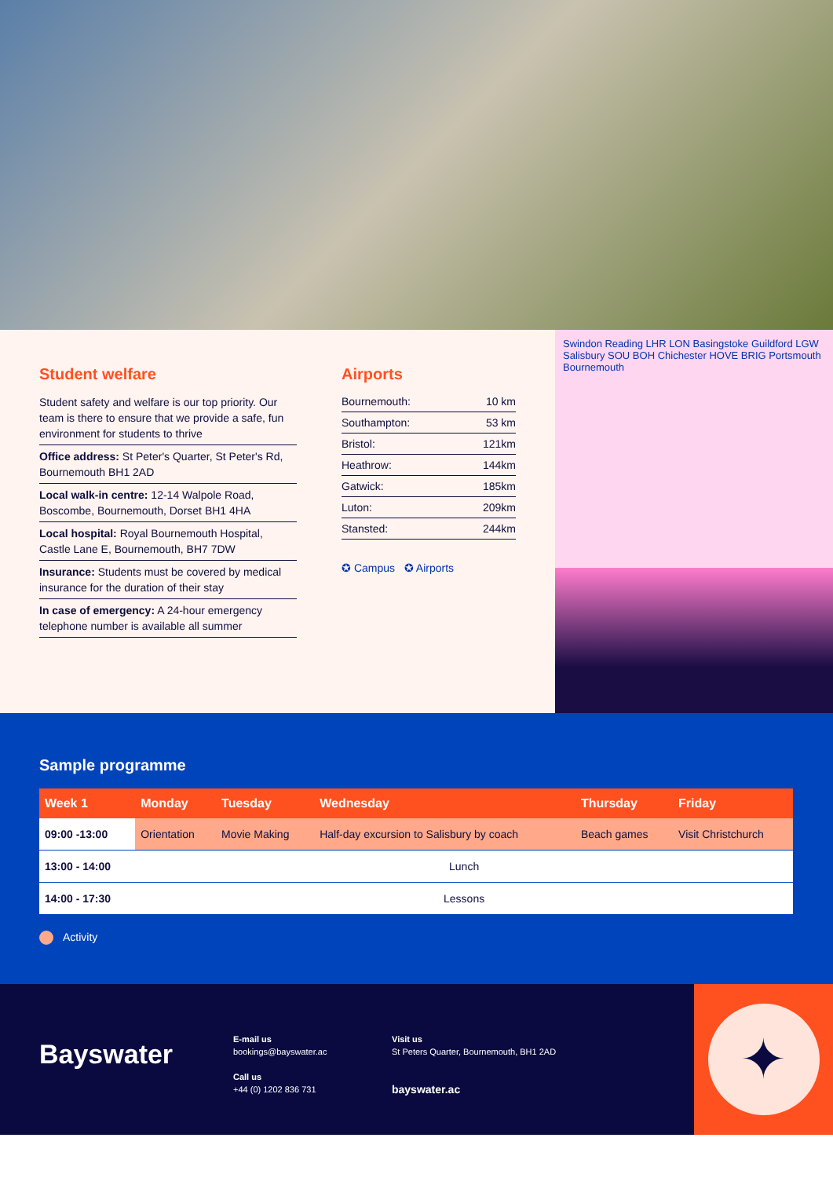Student welfare
Student safety and welfare is our top priority. Our team is there to ensure that we provide a safe, fun environment for students to thrive
Office address: St Peter's Quarter, St Peter's Rd, Bournemouth BH1 2AD
Local walk-in centre: 12-14 Walpole Road, Boscombe, Bournemouth, Dorset BH1 4HA
Local hospital: Royal Bournemouth Hospital, Castle Lane E, Bournemouth, BH7 7DW
Insurance: Students must be covered by medical insurance for the duration of their stay
In case of emergency: A 24-hour emergency telephone number is available all summer
Airports
| Bournemouth: | 10 km |
| Southampton: | 53 km |
| Bristol: | 121km |
| Heathrow: | 144km |
| Gatwick: | 185km |
| Luton: | 209km |
| Stansted: | 244km |
✪ Campus ✪ Airports
Swindon Reading LHR LON Basingstoke Guildford LGW Salisbury SOU BOH Chichester HOVE BRIG Portsmouth Bournemouth
Sample programme
| Week 1 | Monday | Tuesday | Wednesday | Thursday | Friday |
| --- | --- | --- | --- | --- | --- |
| 09:00 -13:00 | Orientation | Movie Making | Half-day excursion to Salisbury by coach | Beach games | Visit Christchurch |
| 13:00 - 14:00 | Lunch | | | | |
| 14:00 - 17:30 | Lessons | | | | |
Activity
Bayswater
E-mail us
bookings@bayswater.ac
Call us
+44 (0) 1202 836 731
Visit us
St Peters Quarter, Bournemouth, BH1 2AD
bayswater.ac
✦